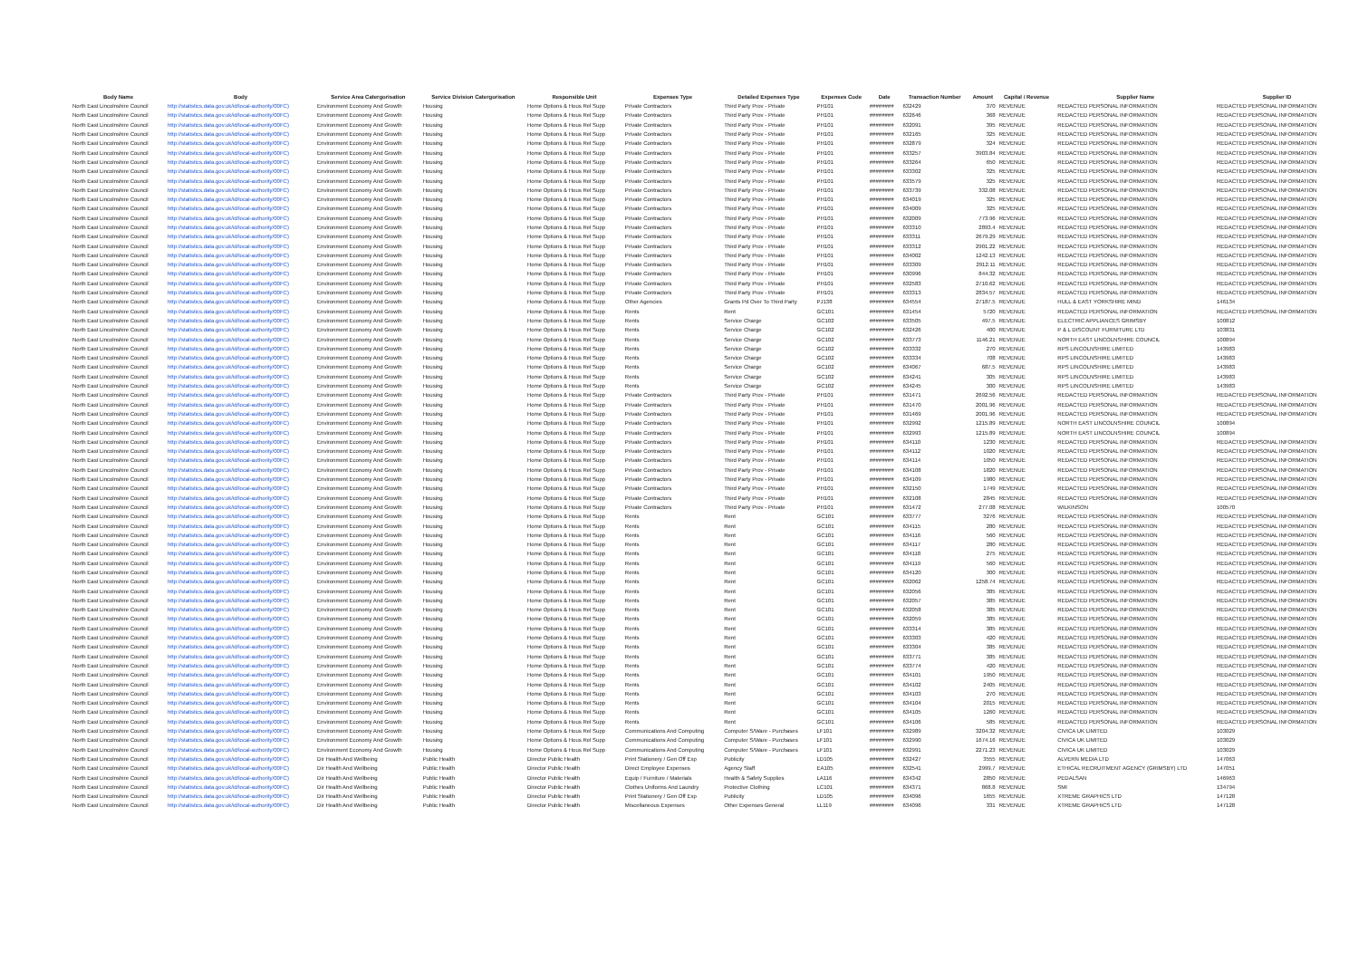| Body Name | Body | Service Area Catergorisation | Service Division Catergorisation | Responsible Unit | Expenses Type | Detailed Expenses Type | Expenses Code | Date | Transaction Number | Amount | Capital / Revenue | Supplier Name | Supplier ID |
| --- | --- | --- | --- | --- | --- | --- | --- | --- | --- | --- | --- | --- | --- |
| North East Lincolnshire Council | http://statistics.data.gov.uk/id/local-authority/00FC) | Environment Economy And Growth | Housing | Home Options & Hous Rel Supp | Private Contractors | Third Party Prov - Private | PH101 | ######## | 632429 | 370 | REVENUE | REDACTED PERSONAL INFORMATION | REDACTED PERSONAL INFORMATION |
| North East Lincolnshire Council | http://statistics.data.gov.uk/id/local-authority/00FC) | Environment Economy And Growth | Housing | Home Options & Hous Rel Supp | Private Contractors | Third Party Prov - Private | PH101 | ######## | 632646 | 368 | REVENUE | REDACTED PERSONAL INFORMATION | REDACTED PERSONAL INFORMATION |
| North East Lincolnshire Council | http://statistics.data.gov.uk/id/local-authority/00FC) | Environment Economy And Growth | Housing | Home Options & Hous Rel Supp | Private Contractors | Third Party Prov - Private | PH101 | ######## | 632091 | 395 | REVENUE | REDACTED PERSONAL INFORMATION | REDACTED PERSONAL INFORMATION |
| North East Lincolnshire Council | http://statistics.data.gov.uk/id/local-authority/00FC) | Environment Economy And Growth | Housing | Home Options & Hous Rel Supp | Private Contractors | Third Party Prov - Private | PH101 | ######## | 632165 | 325 | REVENUE | REDACTED PERSONAL INFORMATION | REDACTED PERSONAL INFORMATION |
| North East Lincolnshire Council | http://statistics.data.gov.uk/id/local-authority/00FC) | Environment Economy And Growth | Housing | Home Options & Hous Rel Supp | Private Contractors | Third Party Prov - Private | PH101 | ######## | 632879 | 324 | REVENUE | REDACTED PERSONAL INFORMATION | REDACTED PERSONAL INFORMATION |
| North East Lincolnshire Council | http://statistics.data.gov.uk/id/local-authority/00FC) | Environment Economy And Growth | Housing | Home Options & Hous Rel Supp | Private Contractors | Third Party Prov - Private | PH101 | ######## | 633257 | 3903.84 | REVENUE | REDACTED PERSONAL INFORMATION | REDACTED PERSONAL INFORMATION |
| North East Lincolnshire Council | http://statistics.data.gov.uk/id/local-authority/00FC) | Environment Economy And Growth | Housing | Home Options & Hous Rel Supp | Private Contractors | Third Party Prov - Private | PH101 | ######## | 633264 | 650 | REVENUE | REDACTED PERSONAL INFORMATION | REDACTED PERSONAL INFORMATION |
| North East Lincolnshire Council | http://statistics.data.gov.uk/id/local-authority/00FC) | Environment Economy And Growth | Housing | Home Options & Hous Rel Supp | Private Contractors | Third Party Prov - Private | PH101 | ######## | 633302 | 325 | REVENUE | REDACTED PERSONAL INFORMATION | REDACTED PERSONAL INFORMATION |
| North East Lincolnshire Council | http://statistics.data.gov.uk/id/local-authority/00FC) | Environment Economy And Growth | Housing | Home Options & Hous Rel Supp | Private Contractors | Third Party Prov - Private | PH101 | ######## | 633579 | 325 | REVENUE | REDACTED PERSONAL INFORMATION | REDACTED PERSONAL INFORMATION |
| North East Lincolnshire Council | http://statistics.data.gov.uk/id/local-authority/00FC) | Environment Economy And Growth | Housing | Home Options & Hous Rel Supp | Private Contractors | Third Party Prov - Private | PH101 | ######## | 633739 | 332.08 | REVENUE | REDACTED PERSONAL INFORMATION | REDACTED PERSONAL INFORMATION |
| North East Lincolnshire Council | http://statistics.data.gov.uk/id/local-authority/00FC) | Environment Economy And Growth | Housing | Home Options & Hous Rel Supp | Private Contractors | Third Party Prov - Private | PH101 | ######## | 634019 | 325 | REVENUE | REDACTED PERSONAL INFORMATION | REDACTED PERSONAL INFORMATION |
| North East Lincolnshire Council | http://statistics.data.gov.uk/id/local-authority/00FC) | Environment Economy And Growth | Housing | Home Options & Hous Rel Supp | Private Contractors | Third Party Prov - Private | PH101 | ######## | 634009 | 325 | REVENUE | REDACTED PERSONAL INFORMATION | REDACTED PERSONAL INFORMATION |
| North East Lincolnshire Council | http://statistics.data.gov.uk/id/local-authority/00FC) | Environment Economy And Growth | Housing | Home Options & Hous Rel Supp | Private Contractors | Third Party Prov - Private | PH101 | ######## | 632009 | 773.96 | REVENUE | REDACTED PERSONAL INFORMATION | REDACTED PERSONAL INFORMATION |
| North East Lincolnshire Council | http://statistics.data.gov.uk/id/local-authority/00FC) | Environment Economy And Growth | Housing | Home Options & Hous Rel Supp | Private Contractors | Third Party Prov - Private | PH101 | ######## | 633310 | 2893.4 | REVENUE | REDACTED PERSONAL INFORMATION | REDACTED PERSONAL INFORMATION |
| North East Lincolnshire Council | http://statistics.data.gov.uk/id/local-authority/00FC) | Environment Economy And Growth | Housing | Home Options & Hous Rel Supp | Private Contractors | Third Party Prov - Private | PH101 | ######## | 633311 | 2679.29 | REVENUE | REDACTED PERSONAL INFORMATION | REDACTED PERSONAL INFORMATION |
| North East Lincolnshire Council | http://statistics.data.gov.uk/id/local-authority/00FC) | Environment Economy And Growth | Housing | Home Options & Hous Rel Supp | Private Contractors | Third Party Prov - Private | PH101 | ######## | 633312 | 2901.22 | REVENUE | REDACTED PERSONAL INFORMATION | REDACTED PERSONAL INFORMATION |
| North East Lincolnshire Council | http://statistics.data.gov.uk/id/local-authority/00FC) | Environment Economy And Growth | Housing | Home Options & Hous Rel Supp | Private Contractors | Third Party Prov - Private | PH101 | ######## | 634002 | 1242.13 | REVENUE | REDACTED PERSONAL INFORMATION | REDACTED PERSONAL INFORMATION |
| North East Lincolnshire Council | http://statistics.data.gov.uk/id/local-authority/00FC) | Environment Economy And Growth | Housing | Home Options & Hous Rel Supp | Private Contractors | Third Party Prov - Private | PH101 | ######## | 633309 | 2912.11 | REVENUE | REDACTED PERSONAL INFORMATION | REDACTED PERSONAL INFORMATION |
| North East Lincolnshire Council | http://statistics.data.gov.uk/id/local-authority/00FC) | Environment Economy And Growth | Housing | Home Options & Hous Rel Supp | Private Contractors | Third Party Prov - Private | PH101 | ######## | 630996 | 844.32 | REVENUE | REDACTED PERSONAL INFORMATION | REDACTED PERSONAL INFORMATION |
| North East Lincolnshire Council | http://statistics.data.gov.uk/id/local-authority/00FC) | Environment Economy And Growth | Housing | Home Options & Hous Rel Supp | Private Contractors | Third Party Prov - Private | PH101 | ######## | 632583 | 2710.62 | REVENUE | REDACTED PERSONAL INFORMATION | REDACTED PERSONAL INFORMATION |
| North East Lincolnshire Council | http://statistics.data.gov.uk/id/local-authority/00FC) | Environment Economy And Growth | Housing | Home Options & Hous Rel Supp | Private Contractors | Third Party Prov - Private | PH101 | ######## | 633313 | 2834.57 | REVENUE | REDACTED PERSONAL INFORMATION | REDACTED PERSONAL INFORMATION |
| North East Lincolnshire Council | http://statistics.data.gov.uk/id/local-authority/00FC) | Environment Economy And Growth | Housing | Home Options & Hous Rel Supp | Other Agencies | Grants Pd Over To Third Party | PJ138 | ######## | 634554 | 27187.5 | REVENUE | HULL & EAST YORKSHIRE MIND | 146134 |
| North East Lincolnshire Council | http://statistics.data.gov.uk/id/local-authority/00FC) | Environment Economy And Growth | Housing | Home Options & Hous Rel Supp | Rents | Rent | GC101 | ######## | 631454 | 5720 | REVENUE | REDACTED PERSONAL INFORMATION | REDACTED PERSONAL INFORMATION |
| North East Lincolnshire Council | http://statistics.data.gov.uk/id/local-authority/00FC) | Environment Economy And Growth | Housing | Home Options & Hous Rel Supp | Rents | Service Charge | GC102 | ######## | 633505 | 497.5 | REVENUE | ELECTRIC APPLIANCES GRIMSBY | 100812 |
| North East Lincolnshire Council | http://statistics.data.gov.uk/id/local-authority/00FC) | Environment Economy And Growth | Housing | Home Options & Hous Rel Supp | Rents | Service Charge | GC102 | ######## | 632426 | 400 | REVENUE | P & L DISCOUNT FURNITURE LTD | 103831 |
| North East Lincolnshire Council | http://statistics.data.gov.uk/id/local-authority/00FC) | Environment Economy And Growth | Housing | Home Options & Hous Rel Supp | Rents | Service Charge | GC102 | ######## | 633773 | 1146.21 | REVENUE | NORTH EAST LINCOLNSHIRE COUNCIL | 100894 |
| North East Lincolnshire Council | http://statistics.data.gov.uk/id/local-authority/00FC) | Environment Economy And Growth | Housing | Home Options & Hous Rel Supp | Rents | Service Charge | GC102 | ######## | 633332 | 270 | REVENUE | RPS LINCOLNSHIRE LIMITED | 143983 |
| North East Lincolnshire Council | http://statistics.data.gov.uk/id/local-authority/00FC) | Environment Economy And Growth | Housing | Home Options & Hous Rel Supp | Rents | Service Charge | GC102 | ######## | 633334 | 708 | REVENUE | RPS LINCOLNSHIRE LIMITED | 143983 |
| North East Lincolnshire Council | http://statistics.data.gov.uk/id/local-authority/00FC) | Environment Economy And Growth | Housing | Home Options & Hous Rel Supp | Rents | Service Charge | GC102 | ######## | 634067 | 687.5 | REVENUE | RPS LINCOLNSHIRE LIMITED | 143983 |
| North East Lincolnshire Council | http://statistics.data.gov.uk/id/local-authority/00FC) | Environment Economy And Growth | Housing | Home Options & Hous Rel Supp | Rents | Service Charge | GC102 | ######## | 634241 | 305 | REVENUE | RPS LINCOLNSHIRE LIMITED | 143983 |
| North East Lincolnshire Council | http://statistics.data.gov.uk/id/local-authority/00FC) | Environment Economy And Growth | Housing | Home Options & Hous Rel Supp | Rents | Service Charge | GC102 | ######## | 634245 | 300 | REVENUE | RPS LINCOLNSHIRE LIMITED | 143983 |
| North East Lincolnshire Council | http://statistics.data.gov.uk/id/local-authority/00FC) | Environment Economy And Growth | Housing | Home Options & Hous Rel Supp | Private Contractors | Third Party Prov - Private | PH101 | ######## | 631471 | 2692.56 | REVENUE | REDACTED PERSONAL INFORMATION | REDACTED PERSONAL INFORMATION |
| North East Lincolnshire Council | http://statistics.data.gov.uk/id/local-authority/00FC) | Environment Economy And Growth | Housing | Home Options & Hous Rel Supp | Private Contractors | Third Party Prov - Private | PH101 | ######## | 631470 | 2001.96 | REVENUE | REDACTED PERSONAL INFORMATION | REDACTED PERSONAL INFORMATION |
| North East Lincolnshire Council | http://statistics.data.gov.uk/id/local-authority/00FC) | Environment Economy And Growth | Housing | Home Options & Hous Rel Supp | Private Contractors | Third Party Prov - Private | PH101 | ######## | 631469 | 2001.96 | REVENUE | REDACTED PERSONAL INFORMATION | REDACTED PERSONAL INFORMATION |
| North East Lincolnshire Council | http://statistics.data.gov.uk/id/local-authority/00FC) | Environment Economy And Growth | Housing | Home Options & Hous Rel Supp | Private Contractors | Third Party Prov - Private | PH101 | ######## | 632992 | 1215.89 | REVENUE | NORTH EAST LINCOLNSHIRE COUNCIL | 100894 |
| North East Lincolnshire Council | http://statistics.data.gov.uk/id/local-authority/00FC) | Environment Economy And Growth | Housing | Home Options & Hous Rel Supp | Private Contractors | Third Party Prov - Private | PH101 | ######## | 632993 | 1215.89 | REVENUE | NORTH EAST LINCOLNSHIRE COUNCIL | 100894 |
| North East Lincolnshire Council | http://statistics.data.gov.uk/id/local-authority/00FC) | Environment Economy And Growth | Housing | Home Options & Hous Rel Supp | Private Contractors | Third Party Prov - Private | PH101 | ######## | 634110 | 1230 | REVENUE | REDACTED PERSONAL INFORMATION | REDACTED PERSONAL INFORMATION |
| North East Lincolnshire Council | http://statistics.data.gov.uk/id/local-authority/00FC) | Environment Economy And Growth | Housing | Home Options & Hous Rel Supp | Private Contractors | Third Party Prov - Private | PH101 | ######## | 634112 | 1020 | REVENUE | REDACTED PERSONAL INFORMATION | REDACTED PERSONAL INFORMATION |
| North East Lincolnshire Council | http://statistics.data.gov.uk/id/local-authority/00FC) | Environment Economy And Growth | Housing | Home Options & Hous Rel Supp | Private Contractors | Third Party Prov - Private | PH101 | ######## | 634114 | 1050 | REVENUE | REDACTED PERSONAL INFORMATION | REDACTED PERSONAL INFORMATION |
| North East Lincolnshire Council | http://statistics.data.gov.uk/id/local-authority/00FC) | Environment Economy And Growth | Housing | Home Options & Hous Rel Supp | Private Contractors | Third Party Prov - Private | PH101 | ######## | 634108 | 1820 | REVENUE | REDACTED PERSONAL INFORMATION | REDACTED PERSONAL INFORMATION |
| North East Lincolnshire Council | http://statistics.data.gov.uk/id/local-authority/00FC) | Environment Economy And Growth | Housing | Home Options & Hous Rel Supp | Private Contractors | Third Party Prov - Private | PH101 | ######## | 634109 | 1980 | REVENUE | REDACTED PERSONAL INFORMATION | REDACTED PERSONAL INFORMATION |
| North East Lincolnshire Council | http://statistics.data.gov.uk/id/local-authority/00FC) | Environment Economy And Growth | Housing | Home Options & Hous Rel Supp | Private Contractors | Third Party Prov - Private | PH101 | ######## | 632150 | 1749 | REVENUE | REDACTED PERSONAL INFORMATION | REDACTED PERSONAL INFORMATION |
| North East Lincolnshire Council | http://statistics.data.gov.uk/id/local-authority/00FC) | Environment Economy And Growth | Housing | Home Options & Hous Rel Supp | Private Contractors | Third Party Prov - Private | PH101 | ######## | 632108 | 2845 | REVENUE | REDACTED PERSONAL INFORMATION | REDACTED PERSONAL INFORMATION |
| North East Lincolnshire Council | http://statistics.data.gov.uk/id/local-authority/00FC) | Environment Economy And Growth | Housing | Home Options & Hous Rel Supp | Private Contractors | Third Party Prov - Private | PH101 | ######## | 631472 | 277.08 | REVENUE | WILKINSON | 100570 |
| North East Lincolnshire Council | http://statistics.data.gov.uk/id/local-authority/00FC) | Environment Economy And Growth | Housing | Home Options & Hous Rel Supp | Rents | Rent | GC101 | ######## | 633777 | 3276 | REVENUE | REDACTED PERSONAL INFORMATION | REDACTED PERSONAL INFORMATION |
| North East Lincolnshire Council | http://statistics.data.gov.uk/id/local-authority/00FC) | Environment Economy And Growth | Housing | Home Options & Hous Rel Supp | Rents | Rent | GC101 | ######## | 634115 | 280 | REVENUE | REDACTED PERSONAL INFORMATION | REDACTED PERSONAL INFORMATION |
| North East Lincolnshire Council | http://statistics.data.gov.uk/id/local-authority/00FC) | Environment Economy And Growth | Housing | Home Options & Hous Rel Supp | Rents | Rent | GC101 | ######## | 634116 | 560 | REVENUE | REDACTED PERSONAL INFORMATION | REDACTED PERSONAL INFORMATION |
| North East Lincolnshire Council | http://statistics.data.gov.uk/id/local-authority/00FC) | Environment Economy And Growth | Housing | Home Options & Hous Rel Supp | Rents | Rent | GC101 | ######## | 634117 | 280 | REVENUE | REDACTED PERSONAL INFORMATION | REDACTED PERSONAL INFORMATION |
| North East Lincolnshire Council | http://statistics.data.gov.uk/id/local-authority/00FC) | Environment Economy And Growth | Housing | Home Options & Hous Rel Supp | Rents | Rent | GC101 | ######## | 634118 | 275 | REVENUE | REDACTED PERSONAL INFORMATION | REDACTED PERSONAL INFORMATION |
| North East Lincolnshire Council | http://statistics.data.gov.uk/id/local-authority/00FC) | Environment Economy And Growth | Housing | Home Options & Hous Rel Supp | Rents | Rent | GC101 | ######## | 634119 | 560 | REVENUE | REDACTED PERSONAL INFORMATION | REDACTED PERSONAL INFORMATION |
| North East Lincolnshire Council | http://statistics.data.gov.uk/id/local-authority/00FC) | Environment Economy And Growth | Housing | Home Options & Hous Rel Supp | Rents | Rent | GC101 | ######## | 634120 | 300 | REVENUE | REDACTED PERSONAL INFORMATION | REDACTED PERSONAL INFORMATION |
| North East Lincolnshire Council | http://statistics.data.gov.uk/id/local-authority/00FC) | Environment Economy And Growth | Housing | Home Options & Hous Rel Supp | Rents | Rent | GC101 | ######## | 632062 | 1258.74 | REVENUE | REDACTED PERSONAL INFORMATION | REDACTED PERSONAL INFORMATION |
| North East Lincolnshire Council | http://statistics.data.gov.uk/id/local-authority/00FC) | Environment Economy And Growth | Housing | Home Options & Hous Rel Supp | Rents | Rent | GC101 | ######## | 632056 | 385 | REVENUE | REDACTED PERSONAL INFORMATION | REDACTED PERSONAL INFORMATION |
| North East Lincolnshire Council | http://statistics.data.gov.uk/id/local-authority/00FC) | Environment Economy And Growth | Housing | Home Options & Hous Rel Supp | Rents | Rent | GC101 | ######## | 632057 | 385 | REVENUE | REDACTED PERSONAL INFORMATION | REDACTED PERSONAL INFORMATION |
| North East Lincolnshire Council | http://statistics.data.gov.uk/id/local-authority/00FC) | Environment Economy And Growth | Housing | Home Options & Hous Rel Supp | Rents | Rent | GC101 | ######## | 632058 | 385 | REVENUE | REDACTED PERSONAL INFORMATION | REDACTED PERSONAL INFORMATION |
| North East Lincolnshire Council | http://statistics.data.gov.uk/id/local-authority/00FC) | Environment Economy And Growth | Housing | Home Options & Hous Rel Supp | Rents | Rent | GC101 | ######## | 632059 | 385 | REVENUE | REDACTED PERSONAL INFORMATION | REDACTED PERSONAL INFORMATION |
| North East Lincolnshire Council | http://statistics.data.gov.uk/id/local-authority/00FC) | Environment Economy And Growth | Housing | Home Options & Hous Rel Supp | Rents | Rent | GC101 | ######## | 633314 | 385 | REVENUE | REDACTED PERSONAL INFORMATION | REDACTED PERSONAL INFORMATION |
| North East Lincolnshire Council | http://statistics.data.gov.uk/id/local-authority/00FC) | Environment Economy And Growth | Housing | Home Options & Hous Rel Supp | Rents | Rent | GC101 | ######## | 633303 | 420 | REVENUE | REDACTED PERSONAL INFORMATION | REDACTED PERSONAL INFORMATION |
| North East Lincolnshire Council | http://statistics.data.gov.uk/id/local-authority/00FC) | Environment Economy And Growth | Housing | Home Options & Hous Rel Supp | Rents | Rent | GC101 | ######## | 633304 | 385 | REVENUE | REDACTED PERSONAL INFORMATION | REDACTED PERSONAL INFORMATION |
| North East Lincolnshire Council | http://statistics.data.gov.uk/id/local-authority/00FC) | Environment Economy And Growth | Housing | Home Options & Hous Rel Supp | Rents | Rent | GC101 | ######## | 633771 | 385 | REVENUE | REDACTED PERSONAL INFORMATION | REDACTED PERSONAL INFORMATION |
| North East Lincolnshire Council | http://statistics.data.gov.uk/id/local-authority/00FC) | Environment Economy And Growth | Housing | Home Options & Hous Rel Supp | Rents | Rent | GC101 | ######## | 633774 | 420 | REVENUE | REDACTED PERSONAL INFORMATION | REDACTED PERSONAL INFORMATION |
| North East Lincolnshire Council | http://statistics.data.gov.uk/id/local-authority/00FC) | Environment Economy And Growth | Housing | Home Options & Hous Rel Supp | Rents | Rent | GC101 | ######## | 634101 | 1950 | REVENUE | REDACTED PERSONAL INFORMATION | REDACTED PERSONAL INFORMATION |
| North East Lincolnshire Council | http://statistics.data.gov.uk/id/local-authority/00FC) | Environment Economy And Growth | Housing | Home Options & Hous Rel Supp | Rents | Rent | GC101 | ######## | 634102 | 2405 | REVENUE | REDACTED PERSONAL INFORMATION | REDACTED PERSONAL INFORMATION |
| North East Lincolnshire Council | http://statistics.data.gov.uk/id/local-authority/00FC) | Environment Economy And Growth | Housing | Home Options & Hous Rel Supp | Rents | Rent | GC101 | ######## | 634103 | 270 | REVENUE | REDACTED PERSONAL INFORMATION | REDACTED PERSONAL INFORMATION |
| North East Lincolnshire Council | http://statistics.data.gov.uk/id/local-authority/00FC) | Environment Economy And Growth | Housing | Home Options & Hous Rel Supp | Rents | Rent | GC101 | ######## | 634104 | 2015 | REVENUE | REDACTED PERSONAL INFORMATION | REDACTED PERSONAL INFORMATION |
| North East Lincolnshire Council | http://statistics.data.gov.uk/id/local-authority/00FC) | Environment Economy And Growth | Housing | Home Options & Hous Rel Supp | Rents | Rent | GC101 | ######## | 634105 | 1260 | REVENUE | REDACTED PERSONAL INFORMATION | REDACTED PERSONAL INFORMATION |
| North East Lincolnshire Council | http://statistics.data.gov.uk/id/local-authority/00FC) | Environment Economy And Growth | Housing | Home Options & Hous Rel Supp | Rents | Rent | GC101 | ######## | 634106 | 585 | REVENUE | REDACTED PERSONAL INFORMATION | REDACTED PERSONAL INFORMATION |
| North East Lincolnshire Council | http://statistics.data.gov.uk/id/local-authority/00FC) | Environment Economy And Growth | Housing | Home Options & Hous Rel Supp | Communications And Computing | Computer S/Ware - Purchases | LF101 | ######## | 632989 | 3204.32 | REVENUE | CIVICA UK LIMITED | 103029 |
| North East Lincolnshire Council | http://statistics.data.gov.uk/id/local-authority/00FC) | Environment Economy And Growth | Housing | Home Options & Hous Rel Supp | Communications And Computing | Computer S/Ware - Purchases | LF101 | ######## | 632990 | 1674.16 | REVENUE | CIVICA UK LIMITED | 103029 |
| North East Lincolnshire Council | http://statistics.data.gov.uk/id/local-authority/00FC) | Environment Economy And Growth | Housing | Home Options & Hous Rel Supp | Communications And Computing | Computer S/Ware - Purchases | LF101 | ######## | 632991 | 2271.23 | REVENUE | CIVICA UK LIMITED | 103029 |
| North East Lincolnshire Council | http://statistics.data.gov.uk/id/local-authority/00FC) | Dir Health And Wellbeing | Public Health | Director Public Health | Print Stationery / Gen Off Exp | Publicity | LD105 | ######## | 632427 | 3555 | REVENUE | ALVERN MEDIA LTD | 147063 |
| North East Lincolnshire Council | http://statistics.data.gov.uk/id/local-authority/00FC) | Dir Health And Wellbeing | Public Health | Director Public Health | Direct Employee Expenses | Agency Staff | EA105 | ######## | 632541 | 2999.7 | REVENUE | ETHICAL RECRUITMENT AGENCY (GRIMSBY) LTD | 147051 |
| North East Lincolnshire Council | http://statistics.data.gov.uk/id/local-authority/00FC) | Dir Health And Wellbeing | Public Health | Director Public Health | Equip / Furniture / Materials | Health & Safety Supplies | LA116 | ######## | 634342 | 2850 | REVENUE | PEDALSAN | 146963 |
| North East Lincolnshire Council | http://statistics.data.gov.uk/id/local-authority/00FC) | Dir Health And Wellbeing | Public Health | Director Public Health | Clothes Uniforms And Laundry | Protective Clothing | LC101 | ######## | 634371 | 868.8 | REVENUE | SMI | 134794 |
| North East Lincolnshire Council | http://statistics.data.gov.uk/id/local-authority/00FC) | Dir Health And Wellbeing | Public Health | Director Public Health | Print Stationery / Gen Off Exp | Publicity | LD105 | ######## | 634096 | 1655 | REVENUE | XTREME GRAPHICS LTD | 147128 |
| North East Lincolnshire Council | http://statistics.data.gov.uk/id/local-authority/00FC) | Dir Health And Wellbeing | Public Health | Director Public Health | Miscellaneous Expenses | Other Expenses General | LL119 | ######## | 634096 | 331 | REVENUE | XTREME GRAPHICS LTD | 147128 |